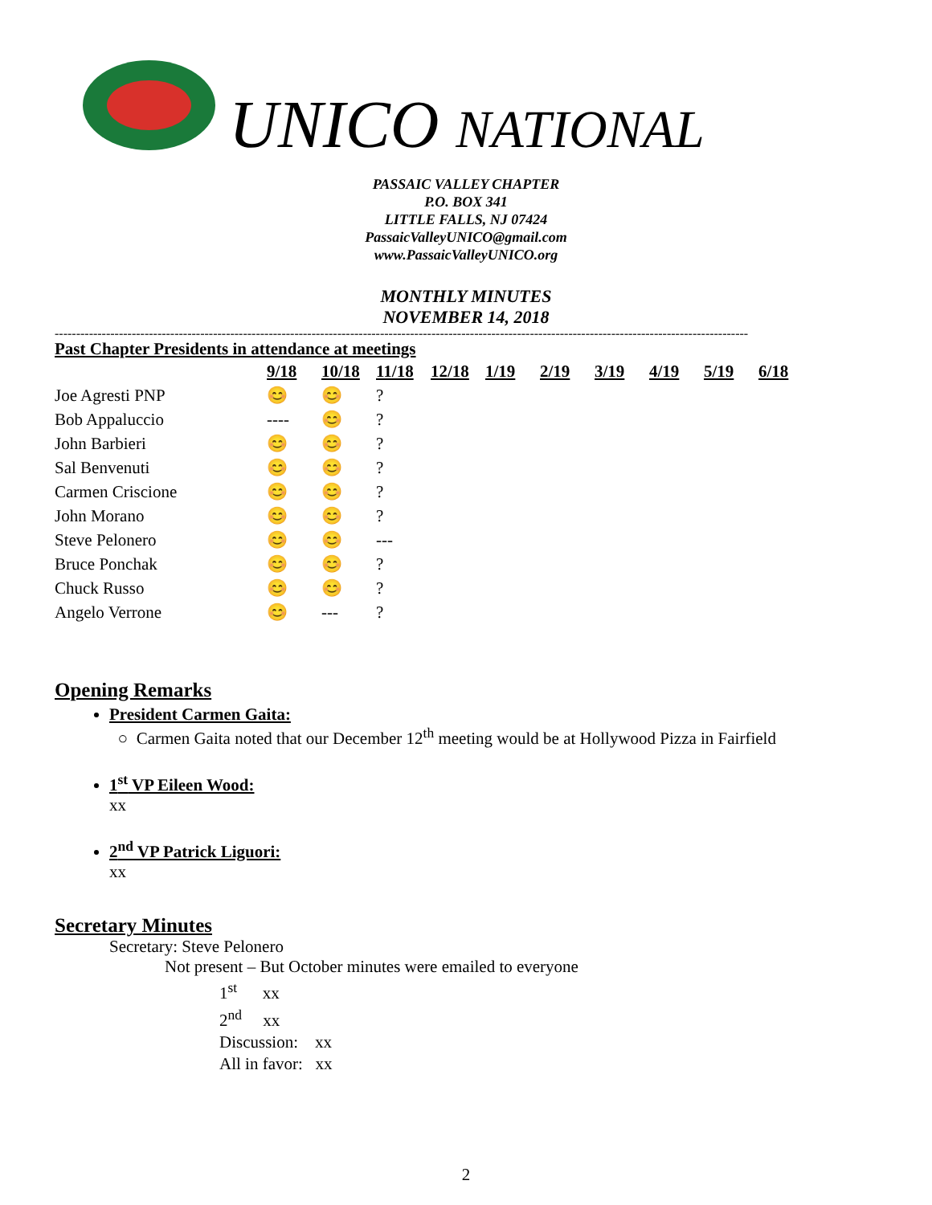UNICO NATIONAL
PASSAIC VALLEY CHAPTER
P.O. BOX 341
LITTLE FALLS, NJ 07424
PassaicValleyUNICO@gmail.com
www.PassaicValleyUNICO.org
MONTHLY MINUTES
NOVEMBER 14, 2018
------------------------------------------------------------------------------------------------------------------------------------------------------------------
Past Chapter Presidents in attendance at meetings
| | 9/18 | 10/18 | 11/18 | 12/18 | 1/19 | 2/19 | 3/19 | 4/19 | 5/19 | 6/18 |
| Joe Agresti PNP | 😊 | 😊 | ? | | | | | | | |
| Bob Appaluccio | ---- | 😊 | ? | | | | | | | |
| John Barbieri | 😊 | 😊 | ? | | | | | | | |
| Sal Benvenuti | 😊 | 😊 | ? | | | | | | | |
| Carmen Criscione | 😊 | 😊 | ? | | | | | | | |
| John Morano | 😊 | 😊 | ? | | | | | | | |
| Steve Pelonero | 😊 | 😊 | --- | | | | | | | |
| Bruce Ponchak | 😊 | 😊 | ? | | | | | | | |
| Chuck Russo | 😊 | 😊 | ? | | | | | | | |
| Angelo Verrone | 😊 | --- | ? | | | | | | | |
Opening Remarks
President Carmen Gaita:
○ Carmen Gaita noted that our December 12<sup>th</sup> meeting would be at Hollywood Pizza in Fairfield
1<sup>st</sup> VP Eileen Wood:
xx
2<sup>nd</sup> VP Patrick Liguori:
xx
Secretary Minutes
Secretary: Steve Pelonero
Not present – But October minutes were emailed to everyone
1<sup>st</sup> xx
2<sup>nd</sup> xx
Discussion: xx
All in favor: xx
2